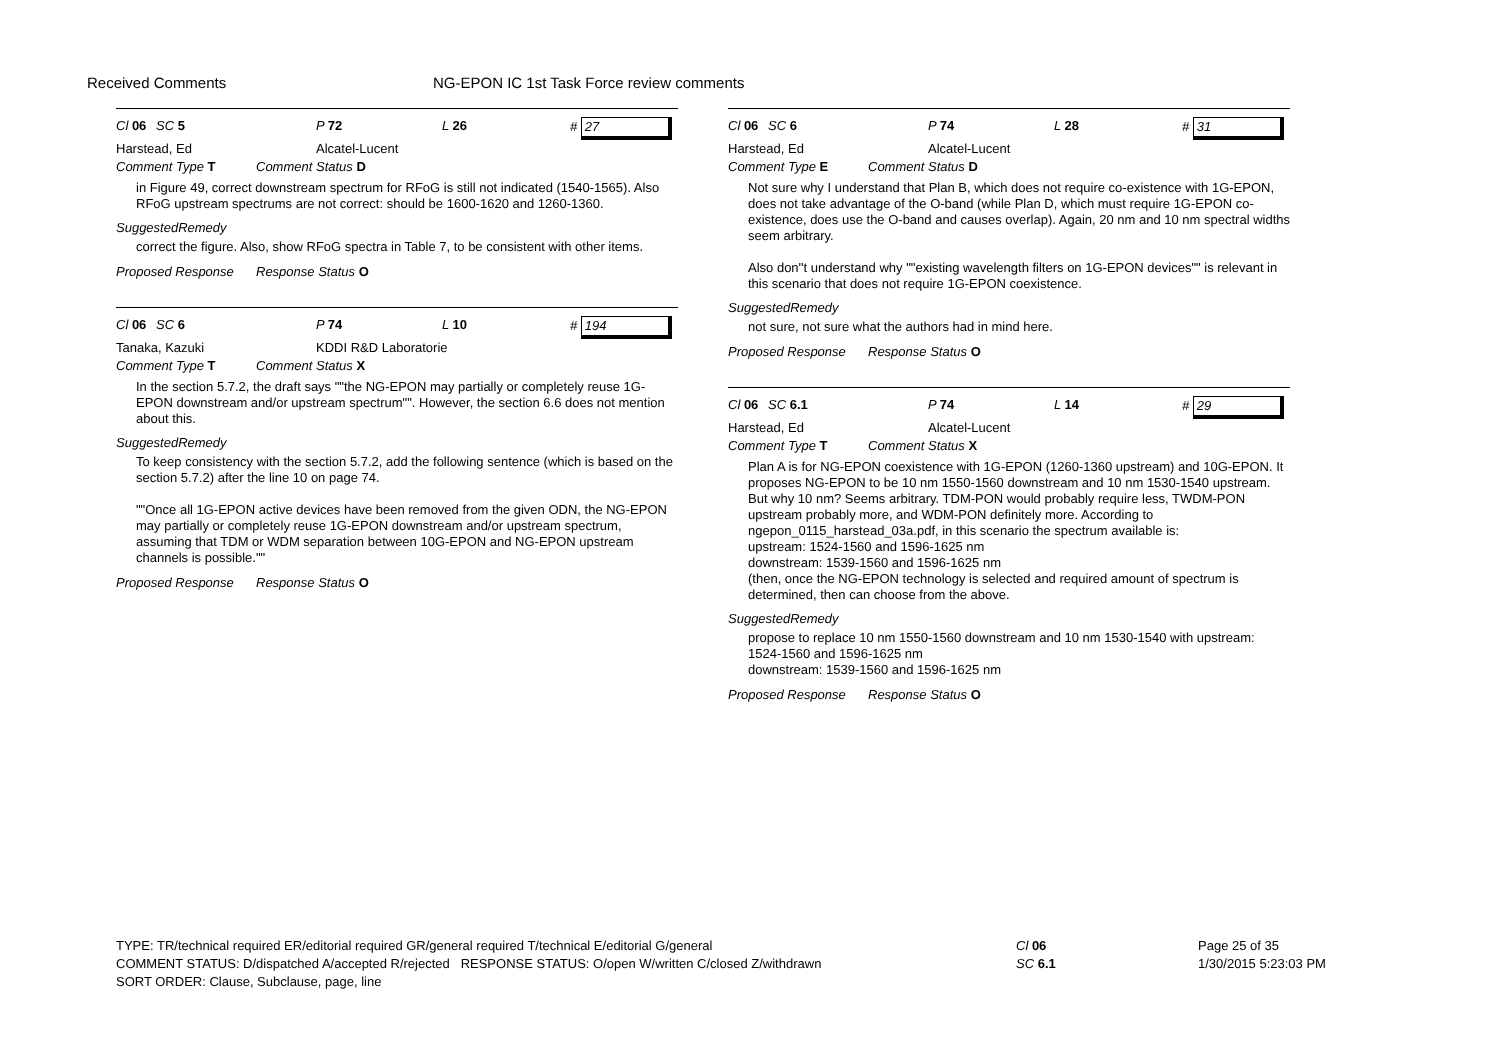Received Comments NG-EPON IC 1st Task Force review comments
Cl 06 SC 5 P 72 L 26 # 27
Harstead, Ed Alcatel-Lucent
Comment Type T Comment Status D
in Figure 49, correct downstream spectrum for RFoG is still not indicated (1540-1565). Also RFoG upstream spectrums are not correct: should be 1600-1620 and 1260-1360.
SuggestedRemedy
correct the figure. Also, show RFoG spectra in Table 7, to be consistent with other items.
Proposed Response Response Status O
Cl 06 SC 6 P 74 L 10 # 194
Tanaka, Kazuki KDDI R&D Laboratorie
Comment Type T Comment Status X
In the section 5.7.2, the draft says ""the NG-EPON may partially or completely reuse 1G-EPON downstream and/or upstream spectrum"". However, the section 6.6 does not mention about this.
SuggestedRemedy
To keep consistency with the section 5.7.2, add the following sentence (which is based on the section 5.7.2) after the line 10 on page 74.
""Once all 1G-EPON active devices have been removed from the given ODN, the NG-EPON may partially or completely reuse 1G-EPON downstream and/or upstream spectrum, assuming that TDM or WDM separation between 10G-EPON and NG-EPON upstream channels is possible.""
Proposed Response Response Status O
Cl 06 SC 6 P 74 L 28 # 31
Harstead, Ed Alcatel-Lucent
Comment Type E Comment Status D
Not sure why I understand that Plan B, which does not require co-existence with 1G-EPON, does not take advantage of the O-band (while Plan D, which must require 1G-EPON co-existence, does use the O-band and causes overlap). Again, 20 nm and 10 nm spectral widths seem arbitrary.
Also don''t understand why ""existing wavelength filters on 1G-EPON devices"" is relevant in this scenario that does not require 1G-EPON coexistence.
SuggestedRemedy
not sure, not sure what the authors had in mind here.
Proposed Response Response Status O
Cl 06 SC 6.1 P 74 L 14 # 29
Harstead, Ed Alcatel-Lucent
Comment Type T Comment Status X
Plan A is for NG-EPON coexistence with 1G-EPON (1260-1360 upstream) and 10G-EPON. It proposes NG-EPON to be 10 nm 1550-1560 downstream and 10 nm 1530-1540 upstream. But why 10 nm? Seems arbitrary. TDM-PON would probably require less, TWDM-PON upstream probably more, and WDM-PON definitely more. According to ngepon_0115_harstead_03a.pdf, in this scenario the spectrum available is:
upstream: 1524-1560 and 1596-1625 nm
downstream: 1539-1560 and 1596-1625 nm
(then, once the NG-EPON technology is selected and required amount of spectrum is determined, then can choose from the above.
SuggestedRemedy
propose to replace 10 nm 1550-1560 downstream and 10 nm 1530-1540 with upstream:
1524-1560 and 1596-1625 nm
downstream: 1539-1560 and 1596-1625 nm
Proposed Response Response Status O
TYPE: TR/technical required ER/editorial required GR/general required T/technical E/editorial G/general
COMMENT STATUS: D/dispatched A/accepted R/rejected RESPONSE STATUS: O/open W/written C/closed Z/withdrawn
SORT ORDER: Clause, Subclause, page, line
Cl 06
SC 6.1
Page 25 of 35
1/30/2015 5:23:03 PM